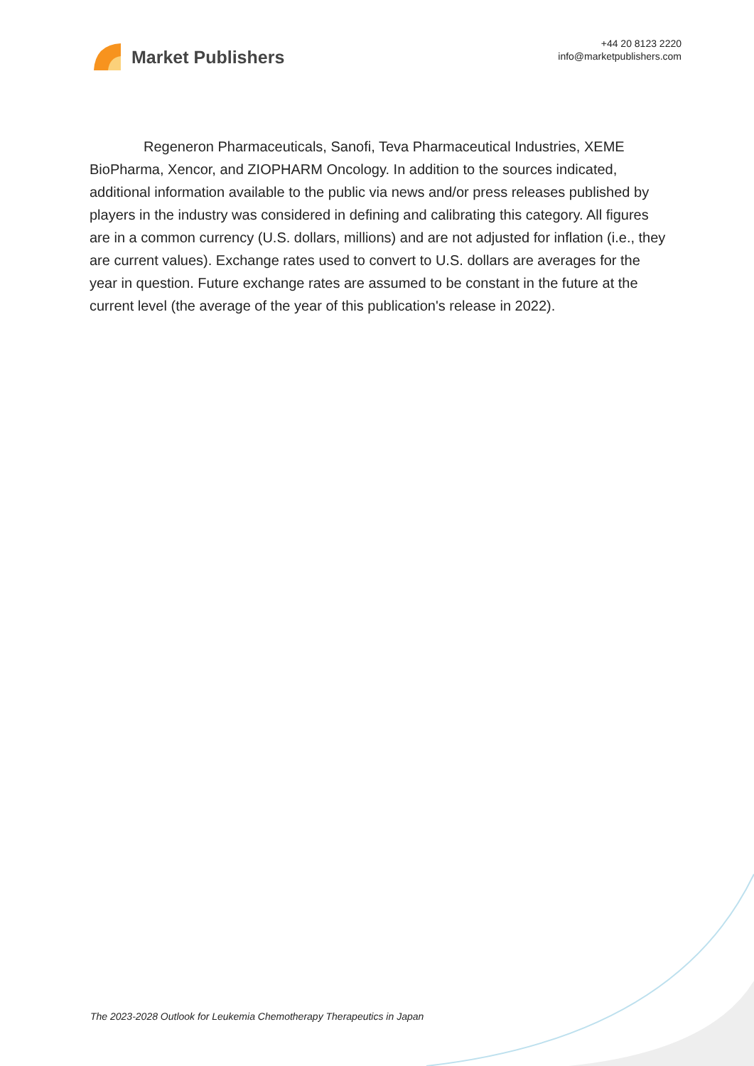Market Publishers
+44 20 8123 2220
info@marketpublishers.com
Regeneron Pharmaceuticals, Sanofi, Teva Pharmaceutical Industries, XEME BioPharma, Xencor, and ZIOPHARM Oncology. In addition to the sources indicated, additional information available to the public via news and/or press releases published by players in the industry was considered in defining and calibrating this category. All figures are in a common currency (U.S. dollars, millions) and are not adjusted for inflation (i.e., they are current values). Exchange rates used to convert to U.S. dollars are averages for the year in question. Future exchange rates are assumed to be constant in the future at the current level (the average of the year of this publication's release in 2022).
The 2023-2028 Outlook for Leukemia Chemotherapy Therapeutics in Japan